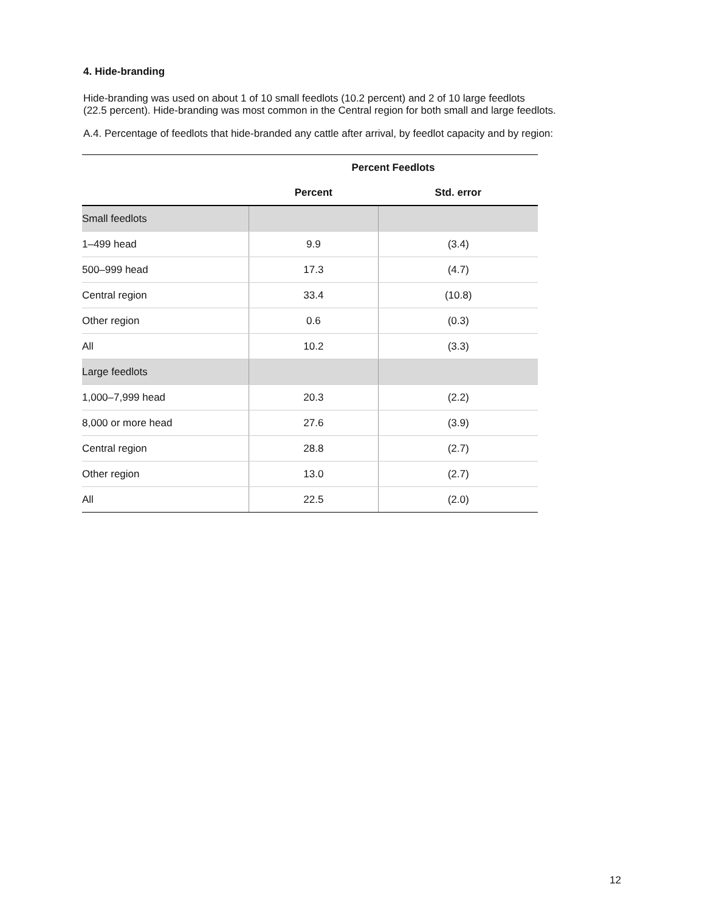4. Hide-branding
Hide-branding was used on about 1 of 10 small feedlots (10.2 percent) and 2 of 10 large feedlots
(22.5 percent). Hide-branding was most common in the Central region for both small and large feedlots.
A.4. Percentage of feedlots that hide-branded any cattle after arrival, by feedlot capacity and by region:
| | Percent Feedlots | |
| --- | --- | --- |
| | Percent | Std. error |
| Small feedlots | | |
| 1–499 head | 9.9 | (3.4) |
| 500–999 head | 17.3 | (4.7) |
| Central region | 33.4 | (10.8) |
| Other region | 0.6 | (0.3) |
| All | 10.2 | (3.3) |
| Large feedlots | | |
| 1,000–7,999 head | 20.3 | (2.2) |
| 8,000 or more head | 27.6 | (3.9) |
| Central region | 28.8 | (2.7) |
| Other region | 13.0 | (2.7) |
| All | 22.5 | (2.0) |
12